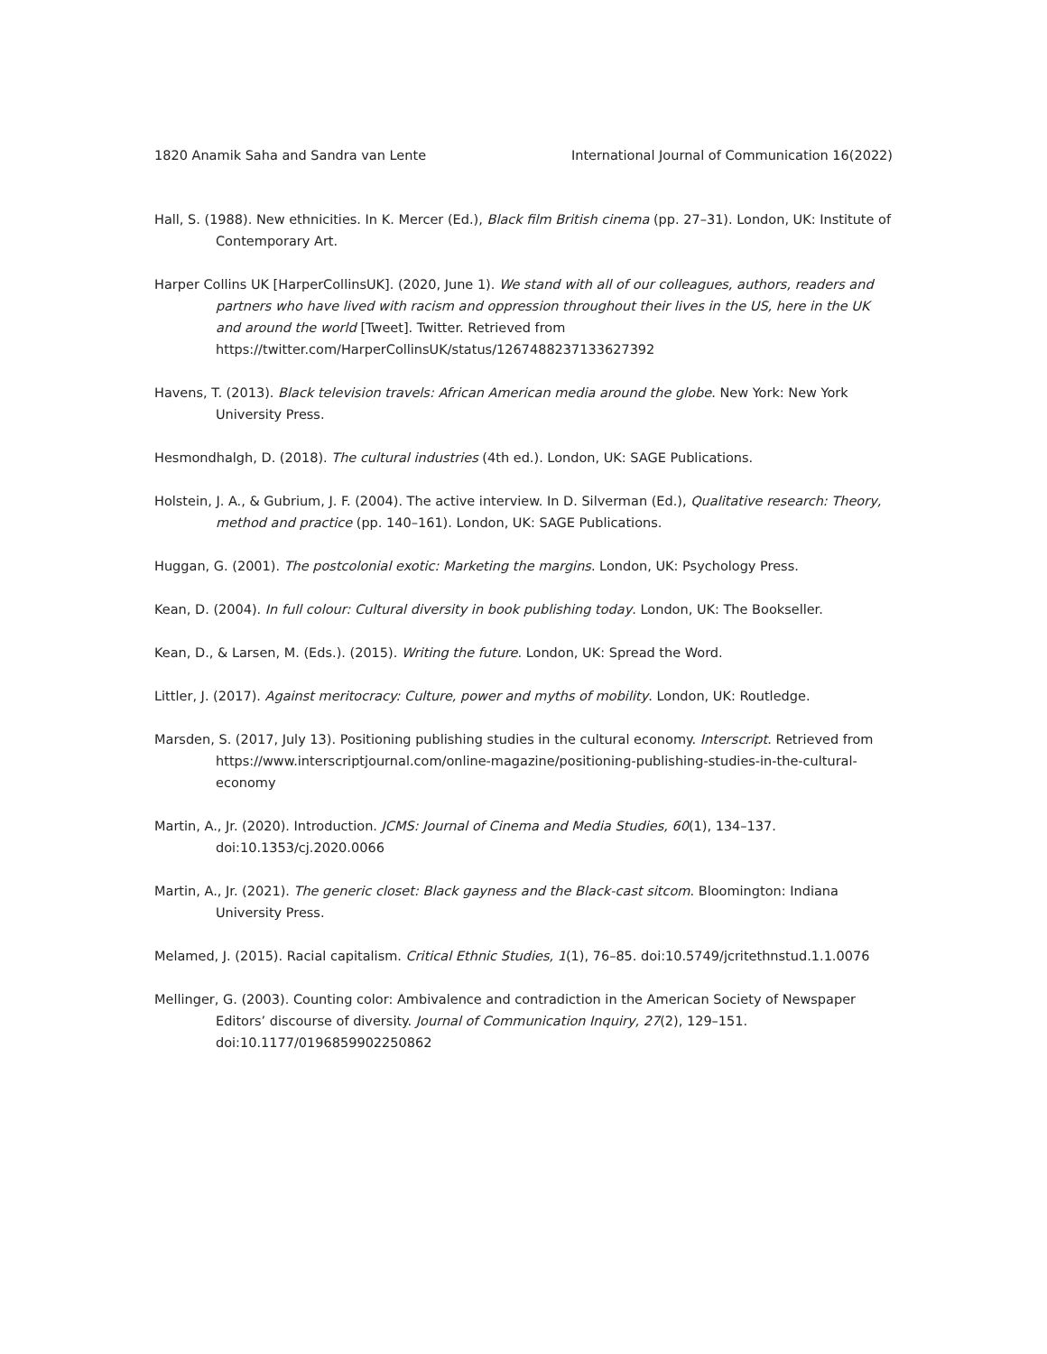1820 Anamik Saha and Sandra van Lente International Journal of Communication 16(2022)
Hall, S. (1988). New ethnicities. In K. Mercer (Ed.), Black film British cinema (pp. 27–31). London, UK: Institute of Contemporary Art.
Harper Collins UK [HarperCollinsUK]. (2020, June 1). We stand with all of our colleagues, authors, readers and partners who have lived with racism and oppression throughout their lives in the US, here in the UK and around the world [Tweet]. Twitter. Retrieved from https://twitter.com/HarperCollinsUK/status/1267488237133627392
Havens, T. (2013). Black television travels: African American media around the globe. New York: New York University Press.
Hesmondhalgh, D. (2018). The cultural industries (4th ed.). London, UK: SAGE Publications.
Holstein, J. A., & Gubrium, J. F. (2004). The active interview. In D. Silverman (Ed.), Qualitative research: Theory, method and practice (pp. 140–161). London, UK: SAGE Publications.
Huggan, G. (2001). The postcolonial exotic: Marketing the margins. London, UK: Psychology Press.
Kean, D. (2004). In full colour: Cultural diversity in book publishing today. London, UK: The Bookseller.
Kean, D., & Larsen, M. (Eds.). (2015). Writing the future. London, UK: Spread the Word.
Littler, J. (2017). Against meritocracy: Culture, power and myths of mobility. London, UK: Routledge.
Marsden, S. (2017, July 13). Positioning publishing studies in the cultural economy. Interscript. Retrieved from https://www.interscriptjournal.com/online-magazine/positioning-publishing-studies-in-the-cultural-economy
Martin, A., Jr. (2020). Introduction. JCMS: Journal of Cinema and Media Studies, 60(1), 134–137. doi:10.1353/cj.2020.0066
Martin, A., Jr. (2021). The generic closet: Black gayness and the Black-cast sitcom. Bloomington: Indiana University Press.
Melamed, J. (2015). Racial capitalism. Critical Ethnic Studies, 1(1), 76–85. doi:10.5749/jcritethnstud.1.1.0076
Mellinger, G. (2003). Counting color: Ambivalence and contradiction in the American Society of Newspaper Editors’ discourse of diversity. Journal of Communication Inquiry, 27(2), 129–151. doi:10.1177/0196859902250862